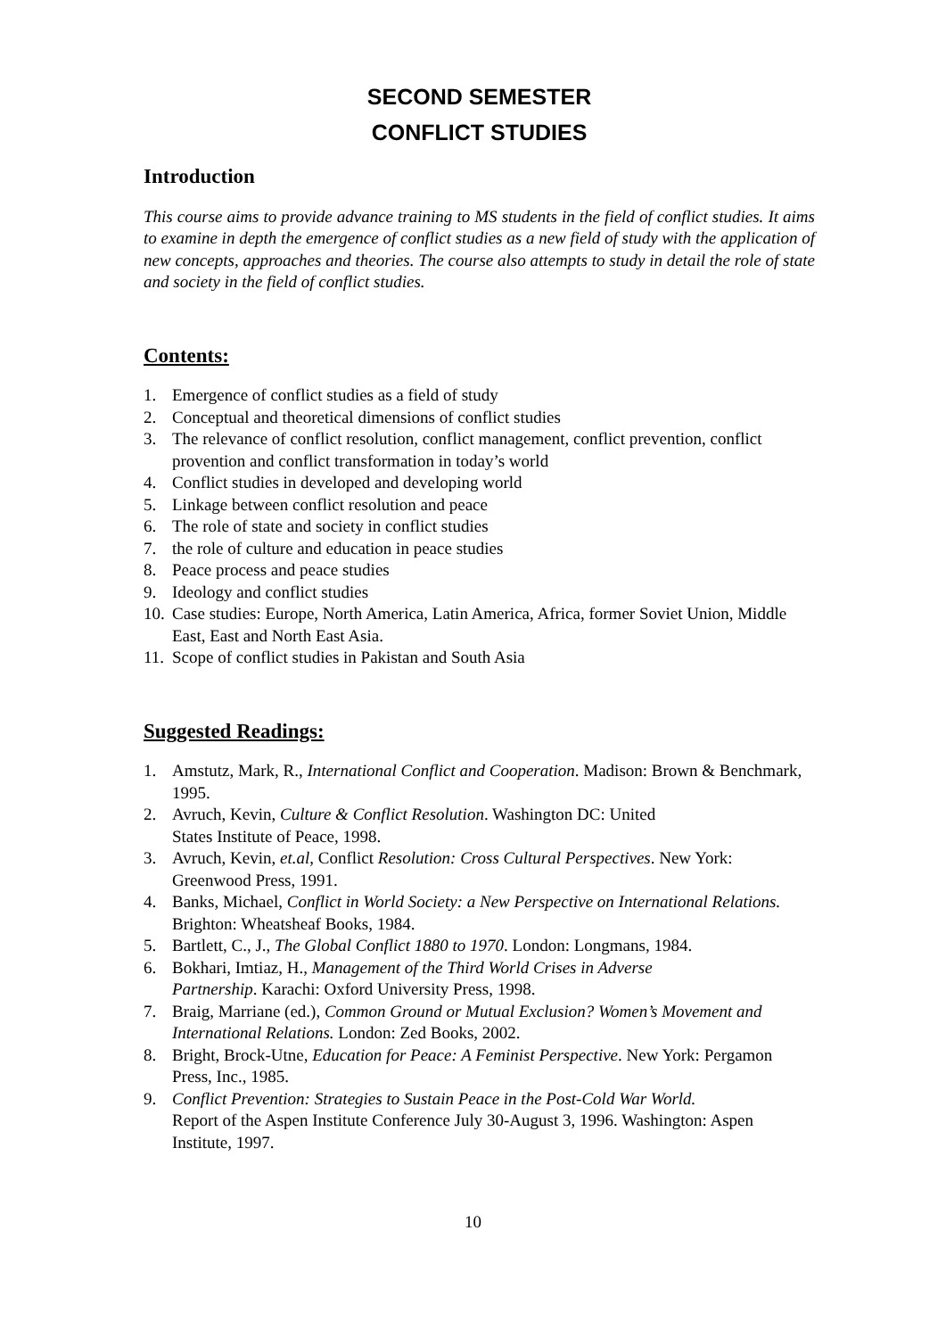SECOND SEMESTER
CONFLICT STUDIES
Introduction
This course aims to provide advance training to MS students in the field of conflict studies. It aims to examine in depth the emergence of conflict studies as a new field of study with the application of new concepts, approaches and theories. The course also attempts to study in detail the role of state and society in the field of conflict studies.
Contents:
1. Emergence of conflict studies as a field of study
2. Conceptual and theoretical dimensions of conflict studies
3. The relevance of conflict resolution, conflict management, conflict prevention, conflict provention and conflict transformation in today’s world
4. Conflict studies in developed and developing world
5. Linkage between conflict resolution and peace
6. The role of state and society in conflict studies
7. the role of culture and education in peace studies
8. Peace process and peace studies
9. Ideology and conflict studies
10. Case studies: Europe, North America, Latin America, Africa, former Soviet Union, Middle East, East and North East Asia.
11. Scope of conflict studies in Pakistan and South Asia
Suggested Readings:
1. Amstutz, Mark, R., International Conflict and Cooperation. Madison: Brown & Benchmark, 1995.
2. Avruch, Kevin, Culture & Conflict Resolution. Washington DC: United
States Institute of Peace, 1998.
3. Avruch, Kevin, et.al, Conflict Resolution: Cross Cultural Perspectives. New York: Greenwood Press, 1991.
4. Banks, Michael, Conflict in World Society: a New Perspective on International Relations. Brighton: Wheatsheaf Books, 1984.
5. Bartlett, C., J., The Global Conflict 1880 to 1970. London: Longmans, 1984.
6. Bokhari, Imtiaz, H., Management of the Third World Crises in Adverse
Partnership. Karachi: Oxford University Press, 1998.
7. Braig, Marriane (ed.), Common Ground or Mutual Exclusion? Women’s Movement and International Relations. London: Zed Books, 2002.
8. Bright, Brock-Utne, Education for Peace: A Feminist Perspective. New York: Pergamon Press, Inc., 1985.
9. Conflict Prevention: Strategies to Sustain Peace in the Post-Cold War World.
Report of the Aspen Institute Conference July 30-August 3, 1996. Washington: Aspen Institute, 1997.
10